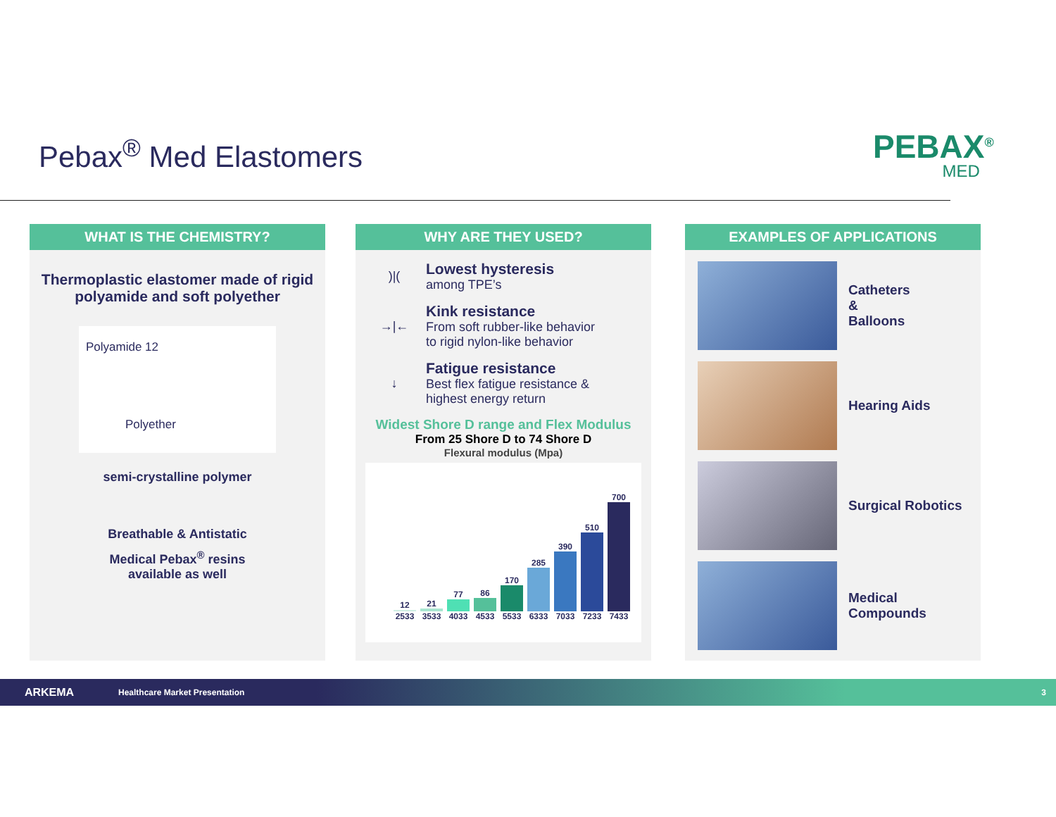Pebax<sup>®</sup> Med Elastomers PEBAX<sup>®</sup>
MED
WHAT IS THE CHEMISTRY?
Thermoplastic elastomer made of rigid polyamide and soft polyether
Polyamide 12
Polyether
semi-crystalline polymer
Breathable & Antistatic
Medical Pebax<sup>®</sup> resins
available as well
WHY ARE THEY USED?
)|(
Lowest hysteresis
among TPE’s
→|←
Kink resistance
From soft rubber-like behavior
to rigid nylon-like behavior
↓
Fatigue resistance
Best flex fatigue resistance &
highest energy return
Widest Shore D range and Flex Modulus
From 25 Shore D to 74 Shore D
Flexural modulus (Mpa)
12 2533
21 3533
77 4033
86 4533
170 5533
285 6333
390 7033
510 7233
700 7433
EXAMPLES OF APPLICATIONS
Catheters
&
Balloons
Hearing Aids
Surgical Robotics
Medical
Compounds
ARKEMA Healthcare Market Presentation 3